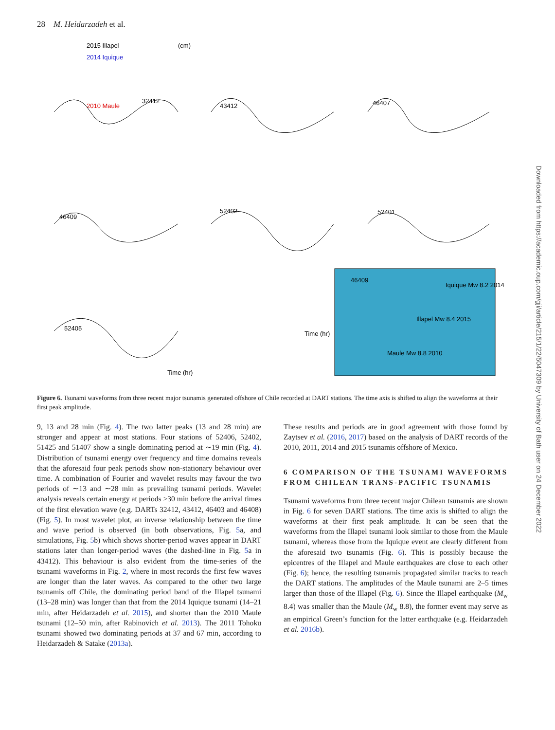28 M. Heidarzadeh et al.
2015 Illapel
(cm)
2014 Iquique
2010 Maule
32412
43412
46407
46409
52402
52401
52405
46409
Iquique Mw 8.2 2014
Illapel Mw 8.4 2015
Maule Mw 8.8 2010
Time (hr)
Time (hr)
Figure 6. Tsunami waveforms from three recent major tsunamis generated offshore of Chile recorded at DART stations. The time axis is shifted to align the waveforms at their first peak amplitude.
9, 13 and 28 min (Fig. 4). The two latter peaks (13 and 28 min) are stronger and appear at most stations. Four stations of 52406, 52402, 51425 and 51407 show a single dominating period at ∼19 min (Fig. 4). Distribution of tsunami energy over frequency and time domains reveals that the aforesaid four peak periods show non-stationary behaviour over time. A combination of Fourier and wavelet results may favour the two periods of ∼13 and ∼28 min as prevailing tsunami periods. Wavelet analysis reveals certain energy at periods >30 min before the arrival times of the first elevation wave (e.g. DARTs 32412, 43412, 46403 and 46408) (Fig. 5). In most wavelet plot, an inverse relationship between the time and wave period is observed (in both observations, Fig. 5a, and simulations, Fig. 5b) which shows shorter-period waves appear in DART stations later than longer-period waves (the dashed-line in Fig. 5a in 43412). This behaviour is also evident from the time-series of the tsunami waveforms in Fig. 2, where in most records the first few waves are longer than the later waves. As compared to the other two large tsunamis off Chile, the dominating period band of the Illapel tsunami (13–28 min) was longer than that from the 2014 Iquique tsunami (14–21 min, after Heidarzadeh et al. 2015), and shorter than the 2010 Maule tsunami (12–50 min, after Rabinovich et al. 2013). The 2011 Tohoku tsunami showed two dominating periods at 37 and 67 min, according to Heidarzadeh & Satake (2013a).
These results and periods are in good agreement with those found by Zaytsev et al. (2016, 2017) based on the analysis of DART records of the 2010, 2011, 2014 and 2015 tsunamis offshore of Mexico.
6 COMPARISON OF THE TSUNAMI WAVEFORMS FROM CHILEAN TRANS-PACIFIC TSUNAMIS
Tsunami waveforms from three recent major Chilean tsunamis are shown in Fig. 6 for seven DART stations. The time axis is shifted to align the waveforms at their first peak amplitude. It can be seen that the waveforms from the Illapel tsunami look similar to those from the Maule tsunami, whereas those from the Iquique event are clearly different from the aforesaid two tsunamis (Fig. 6). This is possibly because the epicentres of the Illapel and Maule earthquakes are close to each other (Fig. 6); hence, the resulting tsunamis propagated similar tracks to reach the DART stations. The amplitudes of the Maule tsunami are 2–5 times larger than those of the Illapel (Fig. 6). Since the Illapel earthquake (M<sub>w</sub> 8.4) was smaller than the Maule (M<sub>w</sub> 8.8), the former event may serve as an empirical Green’s function for the latter earthquake (e.g. Heidarzadeh et al. 2016b).
Downloaded from https://academic.oup.com/gji/article/215/1/22/5047309 by University of Bath user on 24 December 2022